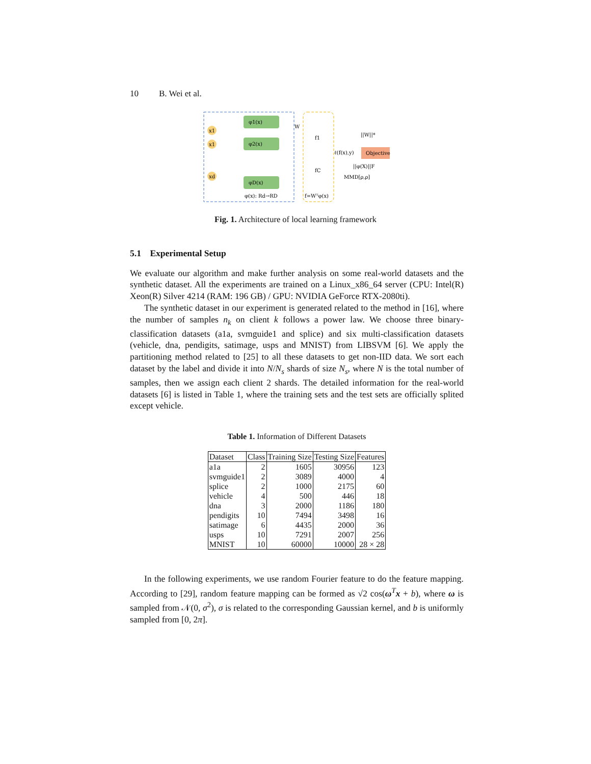10 B. Wei et al.
x1
x1
xd
φ1(x)
φ2(x)
φD(x)
φ(x): Rd→RD
W
f1
fC
f=Wᵀφ(x)
ℓ(f(x),y)
Objective
||W||*
||φ(X)||F
MMD[ρ,ρ]
Fig. 1. Architecture of local learning framework
5.1 Experimental Setup
We evaluate our algorithm and make further analysis on some real-world datasets and the synthetic dataset. All the experiments are trained on a Linux_x86_64 server (CPU: Intel(R) Xeon(R) Silver 4214 (RAM: 196 GB) / GPU: NVIDIA GeForce RTX-2080ti).
The synthetic dataset in our experiment is generated related to the method in [16], where the number of samples n<sub>k</sub> on client k follows a power law. We choose three binary-classification datasets (a1a, svmguide1 and splice) and six multi-classification datasets (vehicle, dna, pendigits, satimage, usps and MNIST) from LIBSVM [6]. We apply the partitioning method related to [25] to all these datasets to get non-IID data. We sort each dataset by the label and divide it into N/N<sub>s</sub> shards of size N<sub>s</sub>, where N is the total number of samples, then we assign each client 2 shards. The detailed information for the real-world datasets [6] is listed in Table 1, where the training sets and the test sets are officially splited except vehicle.
Table 1. Information of Different Datasets
| Dataset | Class | Training Size | Testing Size | Features |
| --- | --- | --- | --- | --- |
| a1a | 2 | 1605 | 30956 | 123 |
| svmguide1 | 2 | 3089 | 4000 | 4 |
| splice | 2 | 1000 | 2175 | 60 |
| vehicle | 4 | 500 | 446 | 18 |
| dna | 3 | 2000 | 1186 | 180 |
| pendigits | 10 | 7494 | 3498 | 16 |
| satimage | 6 | 4435 | 2000 | 36 |
| usps | 10 | 7291 | 2007 | 256 |
| MNIST | 10 | 60000 | 10000 | 28 × 28 |
In the following experiments, we use random Fourier feature to do the feature mapping. According to [29], random feature mapping can be formed as √2 cos(ω<sup>T</sup>x + b), where ω is sampled from 𝒩(0, σ<sup>2</sup>), σ is related to the corresponding Gaussian kernel, and b is uniformly sampled from [0, 2π].